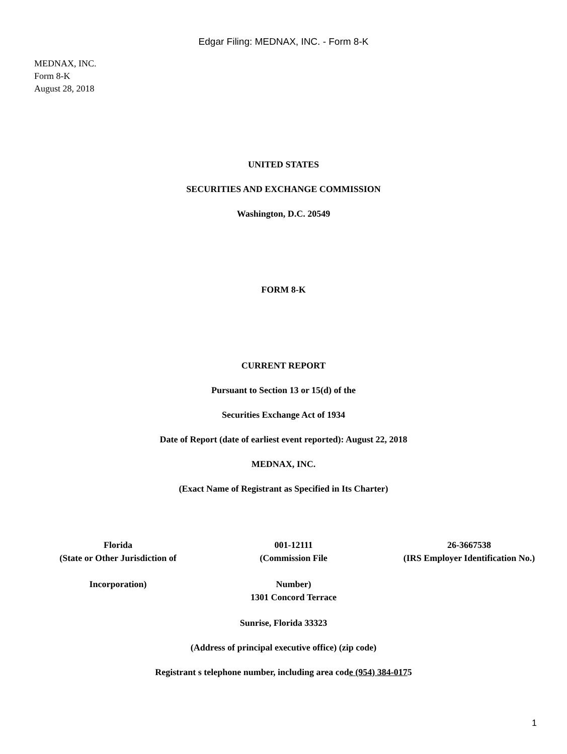Edgar Filing: MEDNAX, INC. - Form 8-K
MEDNAX, INC.
Form 8-K
August 28, 2018
UNITED STATES
SECURITIES AND EXCHANGE COMMISSION
Washington, D.C. 20549
FORM 8-K
CURRENT REPORT
Pursuant to Section 13 or 15(d) of the
Securities Exchange Act of 1934
Date of Report (date of earliest event reported): August 22, 2018
MEDNAX, INC.
(Exact Name of Registrant as Specified in Its Charter)
Florida
(State or Other Jurisdiction of
Incorporation)
001-12111
(Commission File
Number)
1301 Concord Terrace
26-3667538
(IRS Employer Identification No.)
Sunrise, Florida 33323
(Address of principal executive office) (zip code)
Registrant s telephone number, including area code (954) 384-0175
1